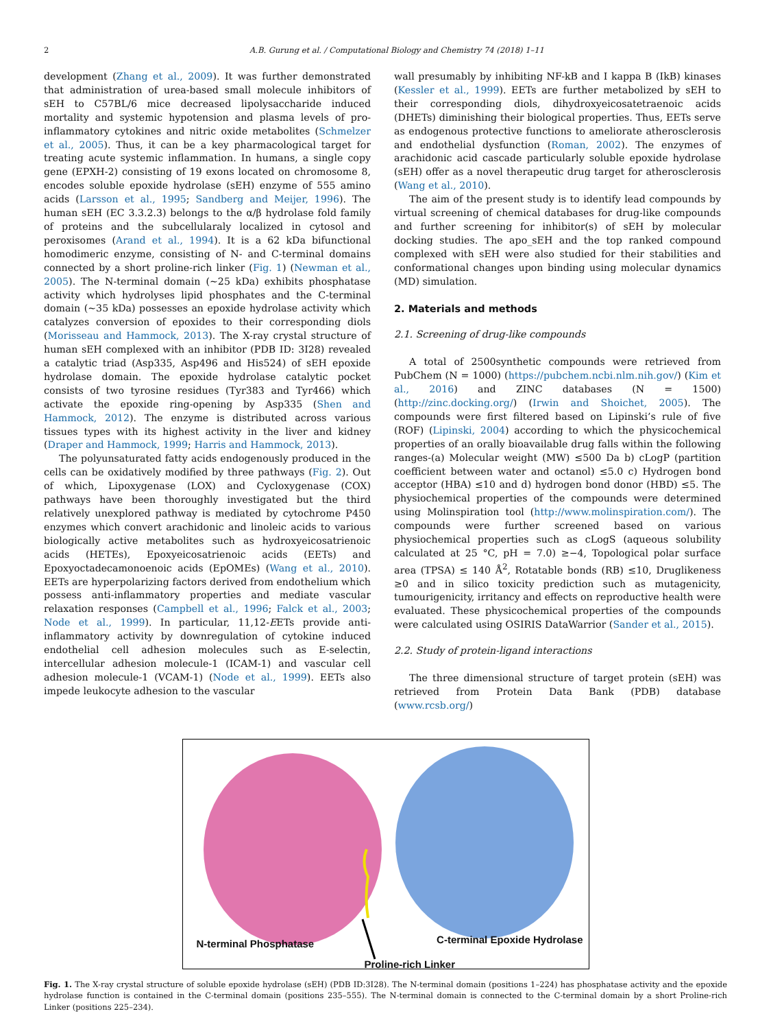2 A.B. Gurung et al. / Computational Biology and Chemistry 74 (2018) 1–11
development (Zhang et al., 2009). It was further demonstrated that administration of urea-based small molecule inhibitors of sEH to C57BL/6 mice decreased lipolysaccharide induced mortality and systemic hypotension and plasma levels of pro-inflammatory cytokines and nitric oxide metabolites (Schmelzer et al., 2005). Thus, it can be a key pharmacological target for treating acute systemic inflammation. In humans, a single copy gene (EPXH-2) consisting of 19 exons located on chromosome 8, encodes soluble epoxide hydrolase (sEH) enzyme of 555 amino acids (Larsson et al., 1995; Sandberg and Meijer, 1996). The human sEH (EC 3.3.2.3) belongs to the α/β hydrolase fold family of proteins and the subcellularaly localized in cytosol and peroxisomes (Arand et al., 1994). It is a 62 kDa bifunctional homodimeric enzyme, consisting of N- and C-terminal domains connected by a short proline-rich linker (Fig. 1) (Newman et al., 2005). The N-terminal domain (~25 kDa) exhibits phosphatase activity which hydrolyses lipid phosphates and the C-terminal domain (~35 kDa) possesses an epoxide hydrolase activity which catalyzes conversion of epoxides to their corresponding diols (Morisseau and Hammock, 2013). The X-ray crystal structure of human sEH complexed with an inhibitor (PDB ID: 3I28) revealed a catalytic triad (Asp335, Asp496 and His524) of sEH epoxide hydrolase domain. The epoxide hydrolase catalytic pocket consists of two tyrosine residues (Tyr383 and Tyr466) which activate the epoxide ring-opening by Asp335 (Shen and Hammock, 2012). The enzyme is distributed across various tissues types with its highest activity in the liver and kidney (Draper and Hammock, 1999; Harris and Hammock, 2013).
The polyunsaturated fatty acids endogenously produced in the cells can be oxidatively modified by three pathways (Fig. 2). Out of which, Lipoxygenase (LOX) and Cycloxygenase (COX) pathways have been thoroughly investigated but the third relatively unexplored pathway is mediated by cytochrome P450 enzymes which convert arachidonic and linoleic acids to various biologically active metabolites such as hydroxyeicosatrienoic acids (HETEs), Epoxyeicosatrienoic acids (EETs) and Epoxyoctadecamonoenoic acids (EpOMEs) (Wang et al., 2010). EETs are hyperpolarizing factors derived from endothelium which possess anti-inflammatory properties and mediate vascular relaxation responses (Campbell et al., 1996; Falck et al., 2003; Node et al., 1999). In particular, 11,12-EETs provide anti-inflammatory activity by downregulation of cytokine induced endothelial cell adhesion molecules such as E-selectin, intercellular adhesion molecule-1 (ICAM-1) and vascular cell adhesion molecule-1 (VCAM-1) (Node et al., 1999). EETs also impede leukocyte adhesion to the vascular
wall presumably by inhibiting NF-kB and I kappa B (IkB) kinases (Kessler et al., 1999). EETs are further metabolized by sEH to their corresponding diols, dihydroxyeicosatetraenoic acids (DHETs) diminishing their biological properties. Thus, EETs serve as endogenous protective functions to ameliorate atherosclerosis and endothelial dysfunction (Roman, 2002). The enzymes of arachidonic acid cascade particularly soluble epoxide hydrolase (sEH) offer as a novel therapeutic drug target for atherosclerosis (Wang et al., 2010).
The aim of the present study is to identify lead compounds by virtual screening of chemical databases for drug-like compounds and further screening for inhibitor(s) of sEH by molecular docking studies. The apo_sEH and the top ranked compound complexed with sEH were also studied for their stabilities and conformational changes upon binding using molecular dynamics (MD) simulation.
2. Materials and methods
2.1. Screening of drug-like compounds
A total of 2500synthetic compounds were retrieved from PubChem (N = 1000) (https://pubchem.ncbi.nlm.nih.gov/) (Kim et al., 2016) and ZINC databases (N = 1500) (http://zinc.docking.org/) (Irwin and Shoichet, 2005). The compounds were first filtered based on Lipinski’s rule of five (ROF) (Lipinski, 2004) according to which the physicochemical properties of an orally bioavailable drug falls within the following ranges-(a) Molecular weight (MW) ≤500 Da b) cLogP (partition coefficient between water and octanol) ≤5.0 c) Hydrogen bond acceptor (HBA) ≤10 and d) hydrogen bond donor (HBD) ≤5. The physiochemical properties of the compounds were determined using Molinspiration tool (http://www.molinspiration.com/). The compounds were further screened based on various physiochemical properties such as cLogS (aqueous solubility calculated at 25 °C, pH = 7.0) ≥−4, Topological polar surface area (TPSA) ≤ 140 Å<sup>2</sup>, Rotatable bonds (RB) ≤10, Druglikeness ≥0 and in silico toxicity prediction such as mutagenicity, tumourigenicity, irritancy and effects on reproductive health were evaluated. These physicochemical properties of the compounds were calculated using OSIRIS DataWarrior (Sander et al., 2015).
2.2. Study of protein-ligand interactions
The three dimensional structure of target protein (sEH) was retrieved from Protein Data Bank (PDB) database (www.rcsb.org/)
N-terminal Phosphatase C-terminal Epoxide Hydrolase
Proline-rich Linker
Fig. 1. The X-ray crystal structure of soluble epoxide hydrolase (sEH) (PDB ID:3I28). The N-terminal domain (positions 1–224) has phosphatase activity and the epoxide hydrolase function is contained in the C-terminal domain (positions 235–555). The N-terminal domain is connected to the C-terminal domain by a short Proline-rich Linker (positions 225–234).